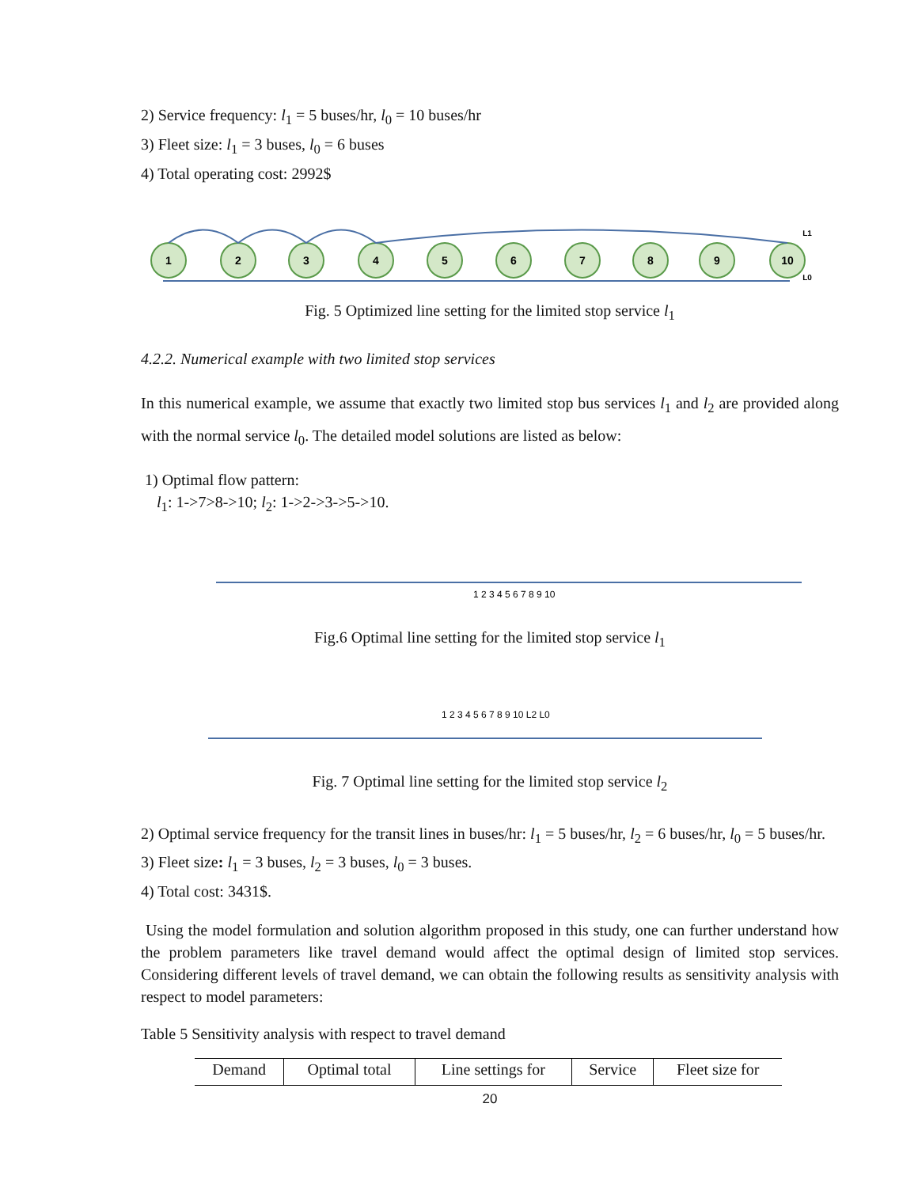2) Service frequency: l<sub>1</sub> = 5 buses/hr, l<sub>0</sub> = 10 buses/hr
3) Fleet size: l<sub>1</sub> = 3 buses, l<sub>0</sub> = 6 buses
4) Total operating cost: 2992$
1
2
3
4
5
6
7
8
9
10
L1
L0
Fig. 5 Optimized line setting for the limited stop service l<sub>1</sub>
4.2.2. Numerical example with two limited stop services
In this numerical example, we assume that exactly two limited stop bus services l<sub>1</sub> and l<sub>2</sub> are provided along with the normal service l<sub>0</sub>. The detailed model solutions are listed as below:
1) Optimal flow pattern:
l<sub>1</sub>: 1->7>8->10; l<sub>2</sub>: 1->2->3->5->10.
1 2 3 4 5 6 7 8 9 10
Fig.6 Optimal line setting for the limited stop service l<sub>1</sub>
1 2 3 4 5 6 7 8 9 10 L2 L0
Fig. 7 Optimal line setting for the limited stop service l<sub>2</sub>
2) Optimal service frequency for the transit lines in buses/hr: l<sub>1</sub> = 5 buses/hr, l<sub>2</sub> = 6 buses/hr, l<sub>0</sub> = 5 buses/hr.
3) Fleet size: l<sub>1</sub> = 3 buses, l<sub>2</sub> = 3 buses, l<sub>0</sub> = 3 buses.
4) Total cost: 3431$.
Using the model formulation and solution algorithm proposed in this study, one can further understand how the problem parameters like travel demand would affect the optimal design of limited stop services. Considering different levels of travel demand, we can obtain the following results as sensitivity analysis with respect to model parameters:
Table 5 Sensitivity analysis with respect to travel demand
| Demand | Optimal total | Line settings for | Service | Fleet size for |
| --- | --- | --- | --- | --- |
20